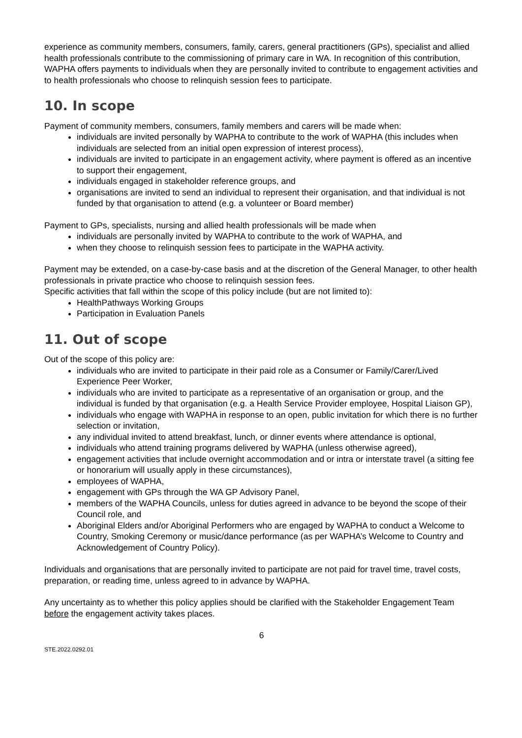experience as community members, consumers, family, carers, general practitioners (GPs), specialist and allied health professionals contribute to the commissioning of primary care in WA. In recognition of this contribution, WAPHA offers payments to individuals when they are personally invited to contribute to engagement activities and to health professionals who choose to relinquish session fees to participate.
10. In scope
Payment of community members, consumers, family members and carers will be made when:
individuals are invited personally by WAPHA to contribute to the work of WAPHA (this includes when individuals are selected from an initial open expression of interest process),
individuals are invited to participate in an engagement activity, where payment is offered as an incentive to support their engagement,
individuals engaged in stakeholder reference groups, and
organisations are invited to send an individual to represent their organisation, and that individual is not funded by that organisation to attend (e.g. a volunteer or Board member)
Payment to GPs, specialists, nursing and allied health professionals will be made when
individuals are personally invited by WAPHA to contribute to the work of WAPHA, and
when they choose to relinquish session fees to participate in the WAPHA activity.
Payment may be extended, on a case-by-case basis and at the discretion of the General Manager, to other health professionals in private practice who choose to relinquish session fees.
Specific activities that fall within the scope of this policy include (but are not limited to):
HealthPathways Working Groups
Participation in Evaluation Panels
11. Out of scope
Out of the scope of this policy are:
individuals who are invited to participate in their paid role as a Consumer or Family/Carer/Lived Experience Peer Worker,
individuals who are invited to participate as a representative of an organisation or group, and the individual is funded by that organisation (e.g. a Health Service Provider employee, Hospital Liaison GP),
individuals who engage with WAPHA in response to an open, public invitation for which there is no further selection or invitation,
any individual invited to attend breakfast, lunch, or dinner events where attendance is optional,
individuals who attend training programs delivered by WAPHA (unless otherwise agreed),
engagement activities that include overnight accommodation and or intra or interstate travel (a sitting fee or honorarium will usually apply in these circumstances),
employees of WAPHA,
engagement with GPs through the WA GP Advisory Panel,
members of the WAPHA Councils, unless for duties agreed in advance to be beyond the scope of their Council role, and
Aboriginal Elders and/or Aboriginal Performers who are engaged by WAPHA to conduct a Welcome to Country, Smoking Ceremony or music/dance performance (as per WAPHA’s Welcome to Country and Acknowledgement of Country Policy).
Individuals and organisations that are personally invited to participate are not paid for travel time, travel costs, preparation, or reading time, unless agreed to in advance by WAPHA.
Any uncertainty as to whether this policy applies should be clarified with the Stakeholder Engagement Team before the engagement activity takes places.
6
STE.2022.0292.01